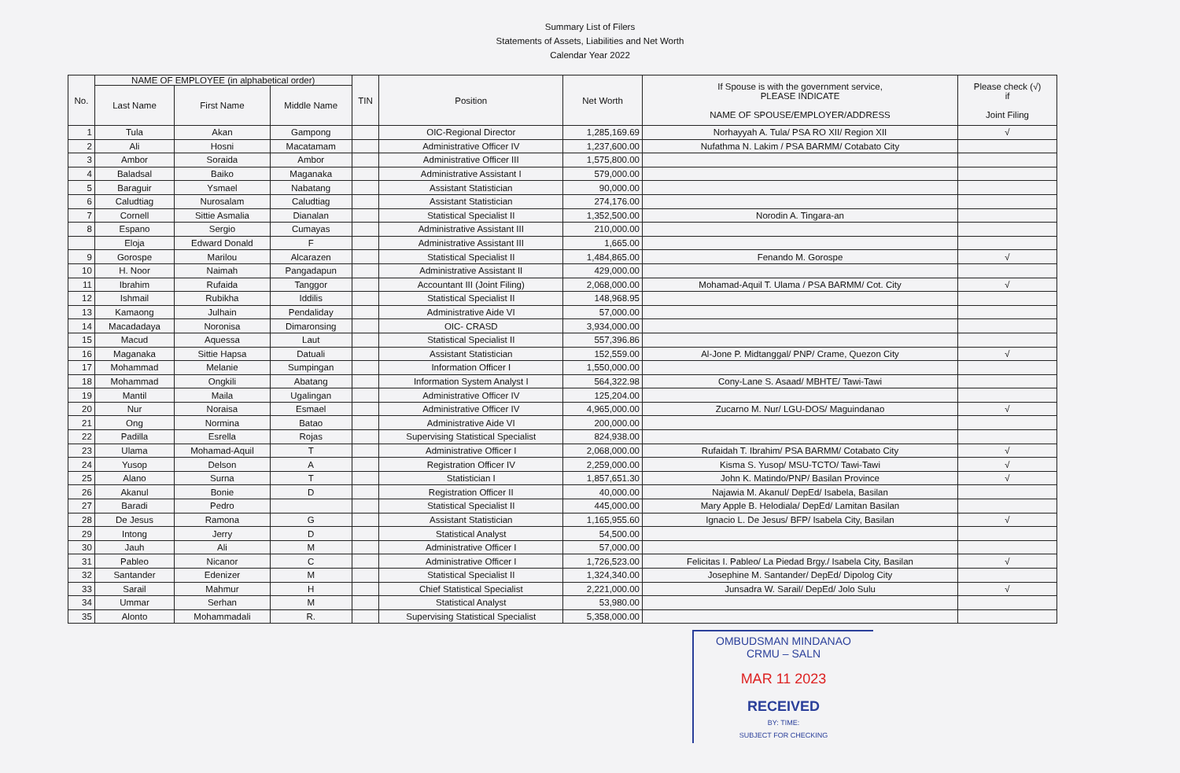Summary List of Filers
Statements of Assets, Liabilities and Net Worth
Calendar Year 2022
| No. | NAME OF EMPLOYEE (in alphabetical order) | | | TIN | Position | Net Worth | If Spouse is with the government service, PLEASE INDICATE NAME OF SPOUSE/EMPLOYER/ADDRESS | Please check (√) if Joint Filing |
| --- | --- | --- | --- | --- | --- | --- | --- | --- |
| | Last Name | First Name | Middle Name | | | | | |
| 1 | Tula | Akan | Gampong | | OIC-Regional Director | 1,285,169.69 | Norhayyah A. Tula/ PSA RO XII/ Region XII | √ |
| 2 | Ali | Hosni | Macatamam | | Administrative Officer IV | 1,237,600.00 | Nufathma N. Lakim / PSA BARMM/ Cotabato City | |
| 3 | Ambor | Soraida | Ambor | | Administrative Officer III | 1,575,800.00 | | |
| 4 | Baladsal | Baiko | Maganaka | | Administrative Assistant I | 579,000.00 | | |
| 5 | Baraguir | Ysmael | Nabatang | | Assistant Statistician | 90,000.00 | | |
| 6 | Caludtiag | Nurosalam | Caludtiag | | Assistant Statistician | 274,176.00 | | |
| 7 | Cornell | Sittie Asmalia | Dianalan | | Statistical Specialist II | 1,352,500.00 | Norodin A. Tingara-an | |
| 8 | Espano | Sergio | Cumayas | | Administrative Assistant III | 210,000.00 | | |
| | Eloja | Edward Donald | F | | Administrative Assistant III | 1,665.00 | | |
| 9 | Gorospe | Marilou | Alcarazen | | Statistical Specialist II | 1,484,865.00 | Fenando M. Gorospe | √ |
| 10 | H. Noor | Naimah | Pangadapun | | Administrative Assistant II | 429,000.00 | | |
| 11 | Ibrahim | Rufaida | Tanggor | | Accountant III (Joint Filing) | 2,068,000.00 | Mohamad-Aquil T. Ulama / PSA BARMM/ Cot. City | √ |
| 12 | Ishmail | Rubikha | Iddilis | | Statistical Specialist II | 148,968.95 | | |
| 13 | Kamaong | Julhain | Pendaliday | | Administrative Aide VI | 57,000.00 | | |
| 14 | Macadadaya | Noronisa | Dimaronsing | | OIC- CRASD | 3,934,000.00 | | |
| 15 | Macud | Aquessa | Laut | | Statistical Specialist II | 557,396.86 | | |
| 16 | Maganaka | Sittie Hapsa | Datuali | | Assistant Statistician | 152,559.00 | Al-Jone P. Midtanggal/ PNP/ Crame, Quezon City | √ |
| 17 | Mohammad | Melanie | Sumpingan | | Information Officer I | 1,550,000.00 | | |
| 18 | Mohammad | Ongkili | Abatang | | Information System Analyst I | 564,322.98 | Cony-Lane S. Asaad/ MBHTE/ Tawi-Tawi | |
| 19 | Mantil | Maila | Ugalingan | | Administrative Officer IV | 125,204.00 | | |
| 20 | Nur | Noraisa | Esmael | | Administrative Officer IV | 4,965,000.00 | Zucarno M. Nur/ LGU-DOS/ Maguindanao | √ |
| 21 | Ong | Normina | Batao | | Administrative Aide VI | 200,000.00 | | |
| 22 | Padilla | Esrella | Rojas | | Supervising Statistical Specialist | 824,938.00 | | |
| 23 | Ulama | Mohamad-Aquil | T | | Administrative Officer I | 2,068,000.00 | Rufaidah T. Ibrahim/ PSA BARMM/ Cotabato City | √ |
| 24 | Yusop | Delson | A | | Registration Officer IV | 2,259,000.00 | Kisma S. Yusop/ MSU-TCTO/ Tawi-Tawi | √ |
| 25 | Alano | Surna | T | | Statistician I | 1,857,651.30 | John K. Matindo/PNP/ Basilan Province | √ |
| 26 | Akanul | Bonie | D | | Registration Officer II | 40,000.00 | Najawia M. Akanul/ DepEd/ Isabela, Basilan | |
| 27 | Baradi | Pedro | | | Statistical Specialist II | 445,000.00 | Mary Apple B. Helodiala/ DepEd/ Lamitan Basilan | |
| 28 | De Jesus | Ramona | G | | Assistant Statistician | 1,165,955.60 | Ignacio L. De Jesus/ BFP/ Isabela City, Basilan | √ |
| 29 | Intong | Jerry | D | | Statistical Analyst | 54,500.00 | | |
| 30 | Jauh | Ali | M | | Administrative Officer I | 57,000.00 | | |
| 31 | Pableo | Nicanor | C | | Administrative Officer I | 1,726,523.00 | Felicitas I. Pableo/ La Piedad Brgy./ Isabela City, Basilan | √ |
| 32 | Santander | Edenizer | M | | Statistical Specialist II | 1,324,340.00 | Josephine M. Santander/ DepEd/ Dipolog City | |
| 33 | Sarail | Mahmur | H | | Chief Statistical Specialist | 2,221,000.00 | Junsadra W. Sarail/ DepEd/ Jolo Sulu | √ |
| 34 | Ummar | Serhan | M | | Statistical Analyst | 53,980.00 | | |
| 35 | Alonto | Mohammadali | R. | | Supervising Statistical Specialist | 5,358,000.00 | | |
OMBUDSMAN MINDANAO
CRMU – SALN
MAR 11 2023
RECEIVED
BY: TIME:
SUBJECT FOR CHECKING